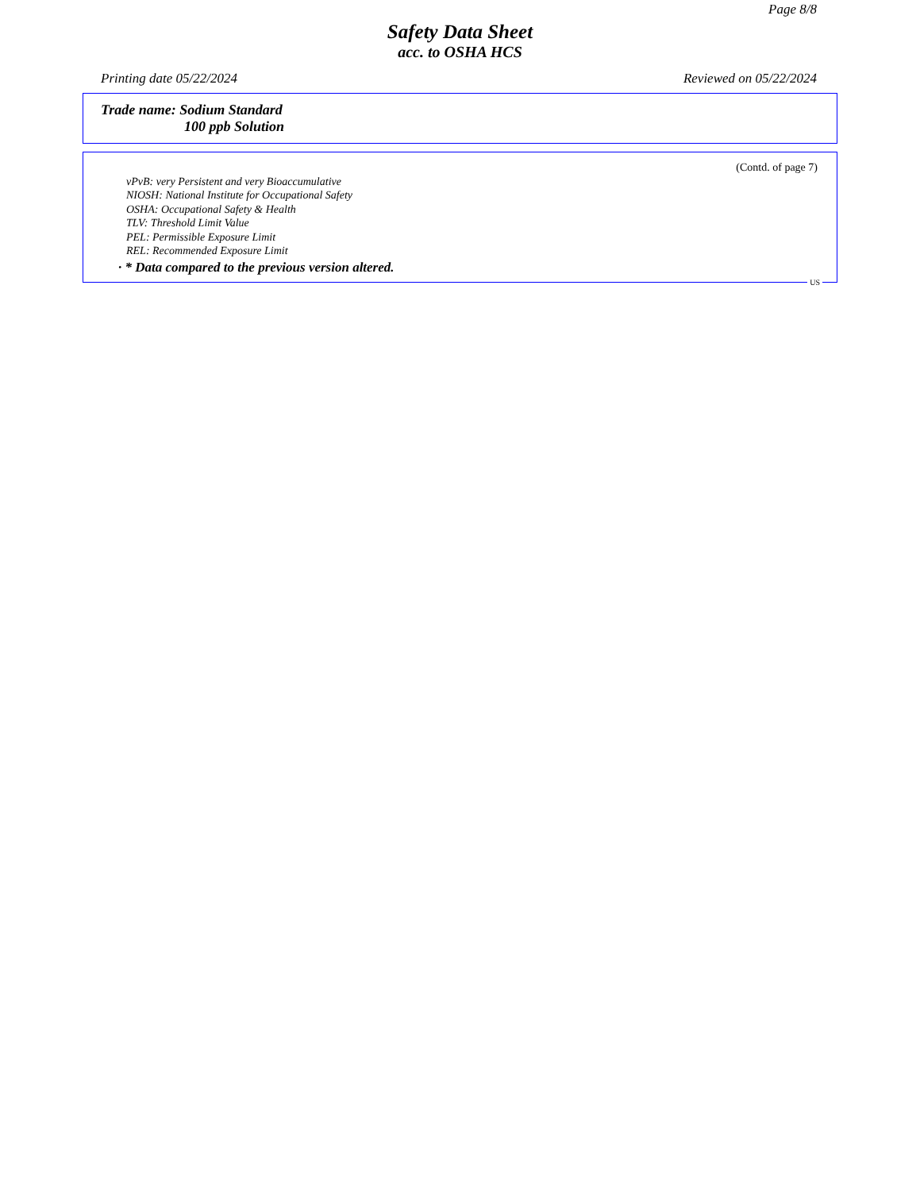Page 8/8
Safety Data Sheet
acc. to OSHA HCS
Printing date 05/22/2024 Reviewed on 05/22/2024
Trade name: Sodium Standard
100 ppb Solution
(Contd. of page 7)
vPvB: very Persistent and very Bioaccumulative
NIOSH: National Institute for Occupational Safety
OSHA: Occupational Safety & Health
TLV: Threshold Limit Value
PEL: Permissible Exposure Limit
REL: Recommended Exposure Limit
· * Data compared to the previous version altered.
US